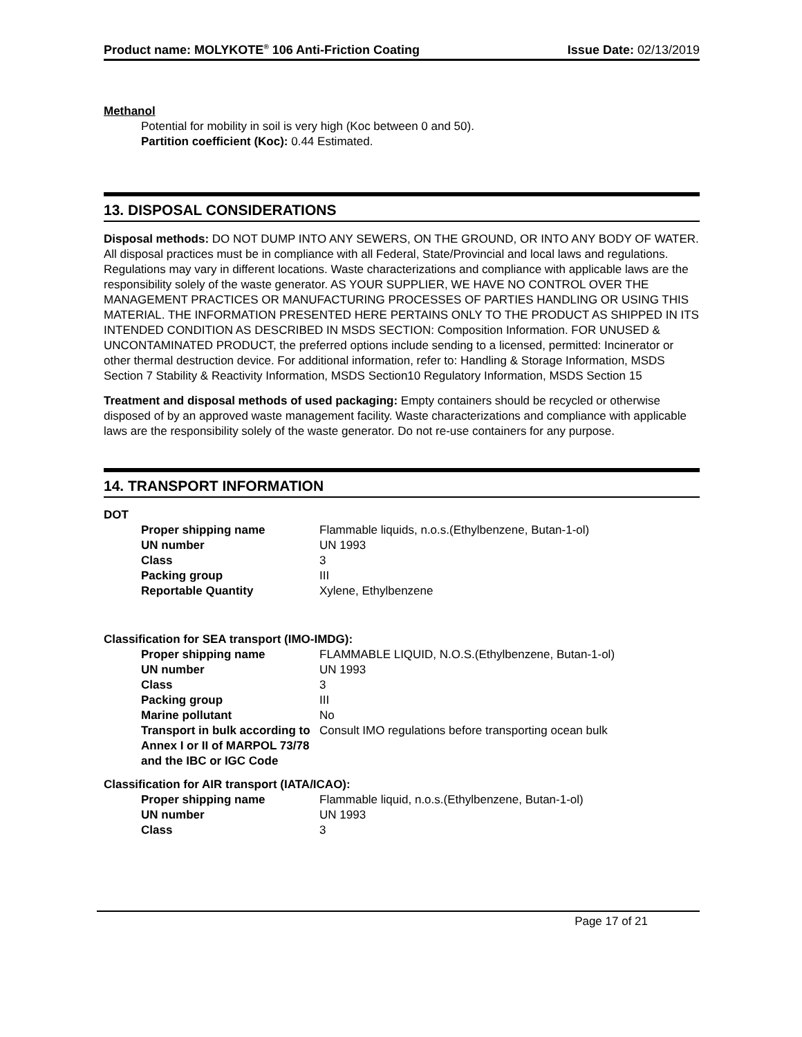Product name: MOLYKOTE<sup>®</sup> 106 Anti-Friction Coating
Issue Date: 02/13/2019
Methanol
Potential for mobility in soil is very high (Koc between 0 and 50).
Partition coefficient (Koc): 0.44 Estimated.
13. DISPOSAL CONSIDERATIONS
Disposal methods: DO NOT DUMP INTO ANY SEWERS, ON THE GROUND, OR INTO ANY BODY OF WATER. All disposal practices must be in compliance with all Federal, State/Provincial and local laws and regulations. Regulations may vary in different locations. Waste characterizations and compliance with applicable laws are the responsibility solely of the waste generator. AS YOUR SUPPLIER, WE HAVE NO CONTROL OVER THE MANAGEMENT PRACTICES OR MANUFACTURING PROCESSES OF PARTIES HANDLING OR USING THIS MATERIAL. THE INFORMATION PRESENTED HERE PERTAINS ONLY TO THE PRODUCT AS SHIPPED IN ITS INTENDED CONDITION AS DESCRIBED IN MSDS SECTION: Composition Information. FOR UNUSED & UNCONTAMINATED PRODUCT, the preferred options include sending to a licensed, permitted: Incinerator or other thermal destruction device. For additional information, refer to: Handling & Storage Information, MSDS Section 7 Stability & Reactivity Information, MSDS Section10 Regulatory Information, MSDS Section 15
Treatment and disposal methods of used packaging: Empty containers should be recycled or otherwise disposed of by an approved waste management facility. Waste characterizations and compliance with applicable laws are the responsibility solely of the waste generator. Do not re-use containers for any purpose.
14. TRANSPORT INFORMATION
DOT
| Proper shipping name | Flammable liquids, n.o.s.(Ethylbenzene, Butan-1-ol) |
| UN number | UN 1993 |
| Class | 3 |
| Packing group | III |
| Reportable Quantity | Xylene, Ethylbenzene |
Classification for SEA transport (IMO-IMDG):
| Proper shipping name | FLAMMABLE LIQUID, N.O.S.(Ethylbenzene, Butan-1-ol) |
| UN number | UN 1993 |
| Class | 3 |
| Packing group | III |
| Marine pollutant | No |
| Transport in bulk according to Annex I or II of MARPOL 73/78 and the IBC or IGC Code | Consult IMO regulations before transporting ocean bulk |
Classification for AIR transport (IATA/ICAO):
| Proper shipping name | Flammable liquid, n.o.s.(Ethylbenzene, Butan-1-ol) |
| UN number | UN 1993 |
| Class | 3 |
Page 17 of 21